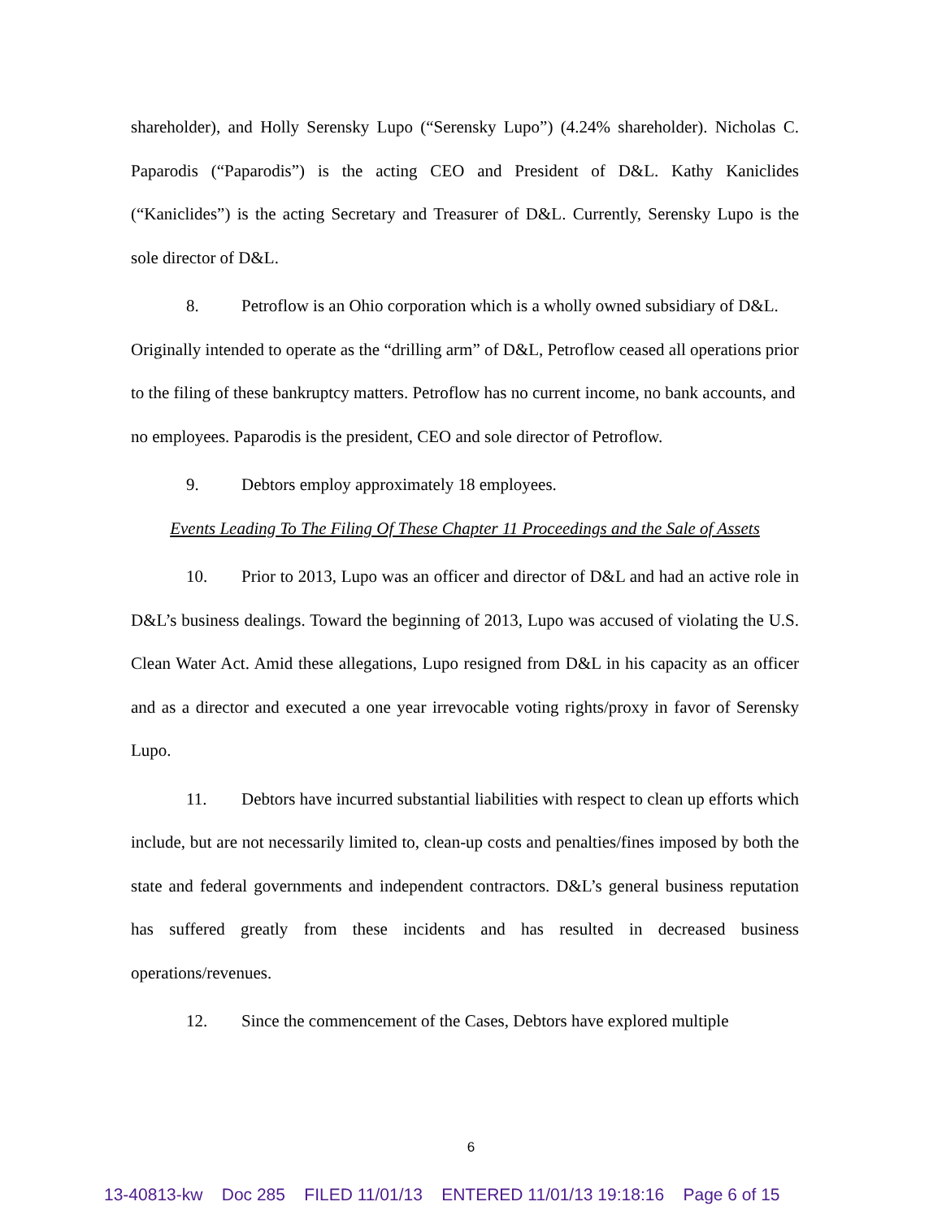shareholder), and Holly Serensky Lupo (“Serensky Lupo”) (4.24% shareholder). Nicholas C. Paparodis (“Paparodis”) is the acting CEO and President of D&L. Kathy Kaniclides (“Kaniclides”) is the acting Secretary and Treasurer of D&L. Currently, Serensky Lupo is the sole director of D&L.
8. Petroflow is an Ohio corporation which is a wholly owned subsidiary of D&L. Originally intended to operate as the “drilling arm” of D&L, Petroflow ceased all operations prior to the filing of these bankruptcy matters. Petroflow has no current income, no bank accounts, and no employees. Paparodis is the president, CEO and sole director of Petroflow.
9. Debtors employ approximately 18 employees.
Events Leading To The Filing Of These Chapter 11 Proceedings and the Sale of Assets
10. Prior to 2013, Lupo was an officer and director of D&L and had an active role in D&L’s business dealings. Toward the beginning of 2013, Lupo was accused of violating the U.S. Clean Water Act. Amid these allegations, Lupo resigned from D&L in his capacity as an officer and as a director and executed a one year irrevocable voting rights/proxy in favor of Serensky Lupo.
11. Debtors have incurred substantial liabilities with respect to clean up efforts which include, but are not necessarily limited to, clean-up costs and penalties/fines imposed by both the state and federal governments and independent contractors. D&L’s general business reputation has suffered greatly from these incidents and has resulted in decreased business operations/revenues.
12. Since the commencement of the Cases, Debtors have explored multiple
6
13-40813-kw Doc 285 FILED 11/01/13 ENTERED 11/01/13 19:18:16 Page 6 of 15